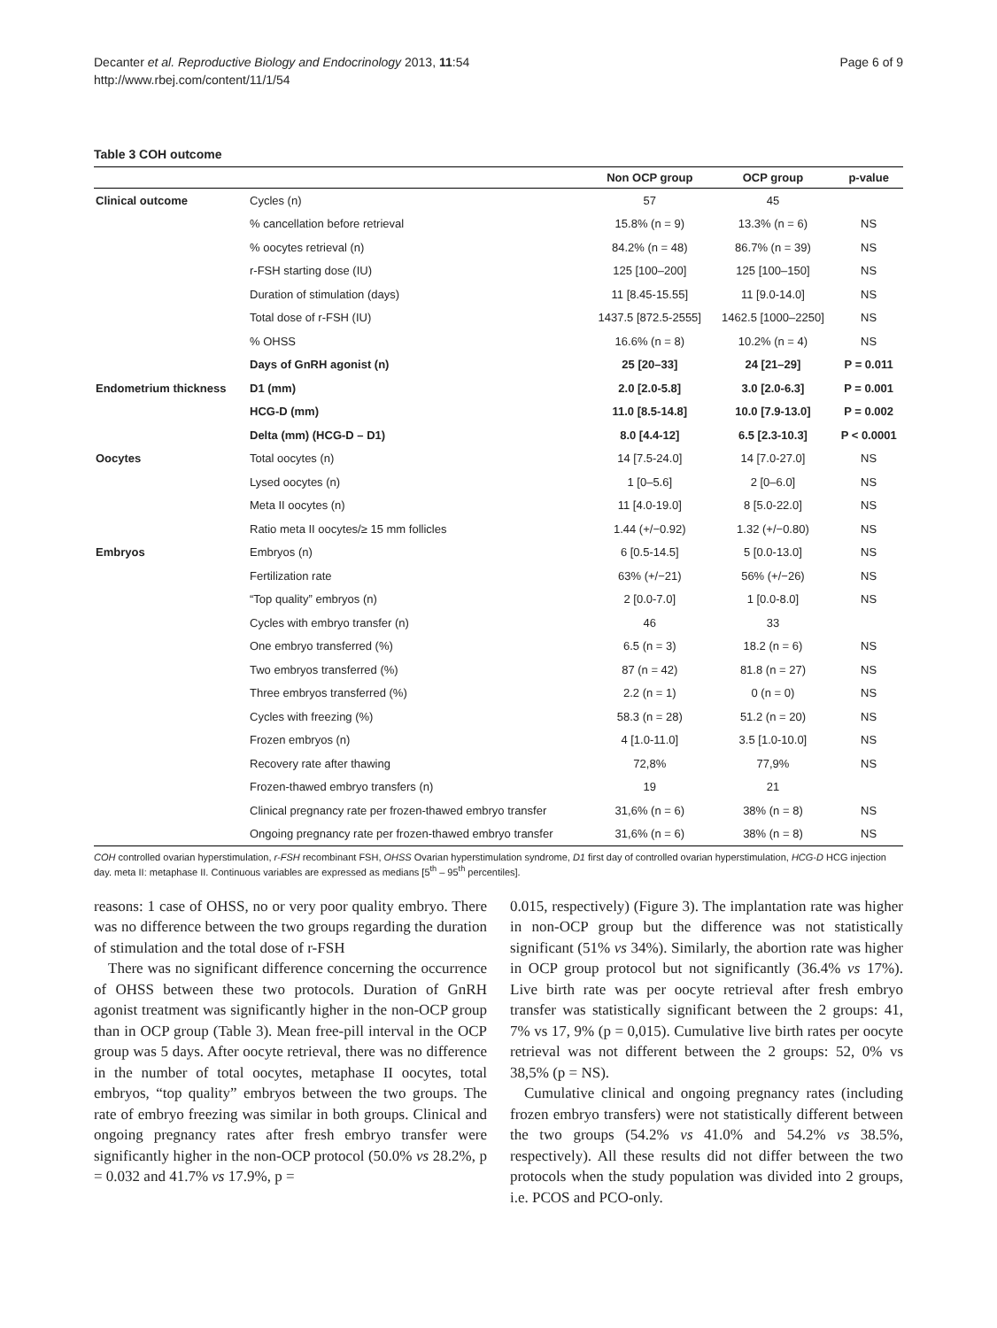Decanter et al. Reproductive Biology and Endocrinology 2013, 11:54
http://www.rbej.com/content/11/1/54
Page 6 of 9
Table 3 COH outcome
| | | Non OCP group | OCP group | p-value |
| --- | --- | --- | --- | --- |
| Clinical outcome | Cycles (n) | 57 | 45 | |
| | % cancellation before retrieval | 15.8% (n = 9) | 13.3% (n = 6) | NS |
| | % oocytes retrieval (n) | 84.2% (n = 48) | 86.7% (n = 39) | NS |
| | r-FSH starting dose (IU) | 125 [100–200] | 125 [100–150] | NS |
| | Duration of stimulation (days) | 11 [8.45-15.55] | 11 [9.0-14.0] | NS |
| | Total dose of r-FSH (IU) | 1437.5 [872.5-2555] | 1462.5 [1000–2250] | NS |
| | % OHSS | 16.6% (n = 8) | 10.2% (n = 4) | NS |
| | Days of GnRH agonist (n) | 25 [20–33] | 24 [21–29] | P = 0.011 |
| Endometrium thickness | D1 (mm) | 2.0 [2.0-5.8] | 3.0 [2.0-6.3] | P = 0.001 |
| | HCG-D (mm) | 11.0 [8.5-14.8] | 10.0 [7.9-13.0] | P = 0.002 |
| | Delta (mm) (HCG-D – D1) | 8.0 [4.4-12] | 6.5 [2.3-10.3] | P < 0.0001 |
| Oocytes | Total oocytes (n) | 14 [7.5-24.0] | 14 [7.0-27.0] | NS |
| | Lysed oocytes (n) | 1 [0–5.6] | 2 [0–6.0] | NS |
| | Meta II oocytes (n) | 11 [4.0-19.0] | 8 [5.0-22.0] | NS |
| | Ratio meta II oocytes/≥ 15 mm follicles | 1.44 (+/−0.92) | 1.32 (+/−0.80) | NS |
| Embryos | Embryos (n) | 6 [0.5-14.5] | 5 [0.0-13.0] | NS |
| | Fertilization rate | 63% (+/−21) | 56% (+/−26) | NS |
| | “Top quality” embryos (n) | 2 [0.0-7.0] | 1 [0.0-8.0] | NS |
| | Cycles with embryo transfer (n) | 46 | 33 | |
| | One embryo transferred (%) | 6.5 (n = 3) | 18.2 (n = 6) | NS |
| | Two embryos transferred (%) | 87 (n = 42) | 81.8 (n = 27) | NS |
| | Three embryos transferred (%) | 2.2 (n = 1) | 0 (n = 0) | NS |
| | Cycles with freezing (%) | 58.3 (n = 28) | 51.2 (n = 20) | NS |
| | Frozen embryos (n) | 4 [1.0-11.0] | 3.5 [1.0-10.0] | NS |
| | Recovery rate after thawing | 72,8% | 77,9% | NS |
| | Frozen-thawed embryo transfers (n) | 19 | 21 | |
| | Clinical pregnancy rate per frozen-thawed embryo transfer | 31,6% (n = 6) | 38% (n = 8) | NS |
| | Ongoing pregnancy rate per frozen-thawed embryo transfer | 31,6% (n = 6) | 38% (n = 8) | NS |
COH controlled ovarian hyperstimulation, r-FSH recombinant FSH, OHSS Ovarian hyperstimulation syndrome, D1 first day of controlled ovarian hyperstimulation, HCG-D HCG injection day. meta II: metaphase II. Continuous variables are expressed as medians [5<sup>th</sup> – 95<sup>th</sup> percentiles].
reasons: 1 case of OHSS, no or very poor quality embryo. There was no difference between the two groups regarding the duration of stimulation and the total dose of r-FSH
There was no significant difference concerning the occurrence of OHSS between these two protocols. Duration of GnRH agonist treatment was significantly higher in the non-OCP group than in OCP group (Table 3). Mean free-pill interval in the OCP group was 5 days. After oocyte retrieval, there was no difference in the number of total oocytes, metaphase II oocytes, total embryos, “top quality” embryos between the two groups. The rate of embryo freezing was similar in both groups. Clinical and ongoing pregnancy rates after fresh embryo transfer were significantly higher in the non-OCP protocol (50.0% vs 28.2%, p = 0.032 and 41.7% vs 17.9%, p =
0.015, respectively) (Figure 3). The implantation rate was higher in non-OCP group but the difference was not statistically significant (51% vs 34%). Similarly, the abortion rate was higher in OCP group protocol but not significantly (36.4% vs 17%). Live birth rate was per oocyte retrieval after fresh embryo transfer was statistically significant between the 2 groups: 41, 7% vs 17, 9% (p = 0,015). Cumulative live birth rates per oocyte retrieval was not different between the 2 groups: 52, 0% vs 38,5% (p = NS).
Cumulative clinical and ongoing pregnancy rates (including frozen embryo transfers) were not statistically different between the two groups (54.2% vs 41.0% and 54.2% vs 38.5%, respectively). All these results did not differ between the two protocols when the study population was divided into 2 groups, i.e. PCOS and PCO-only.